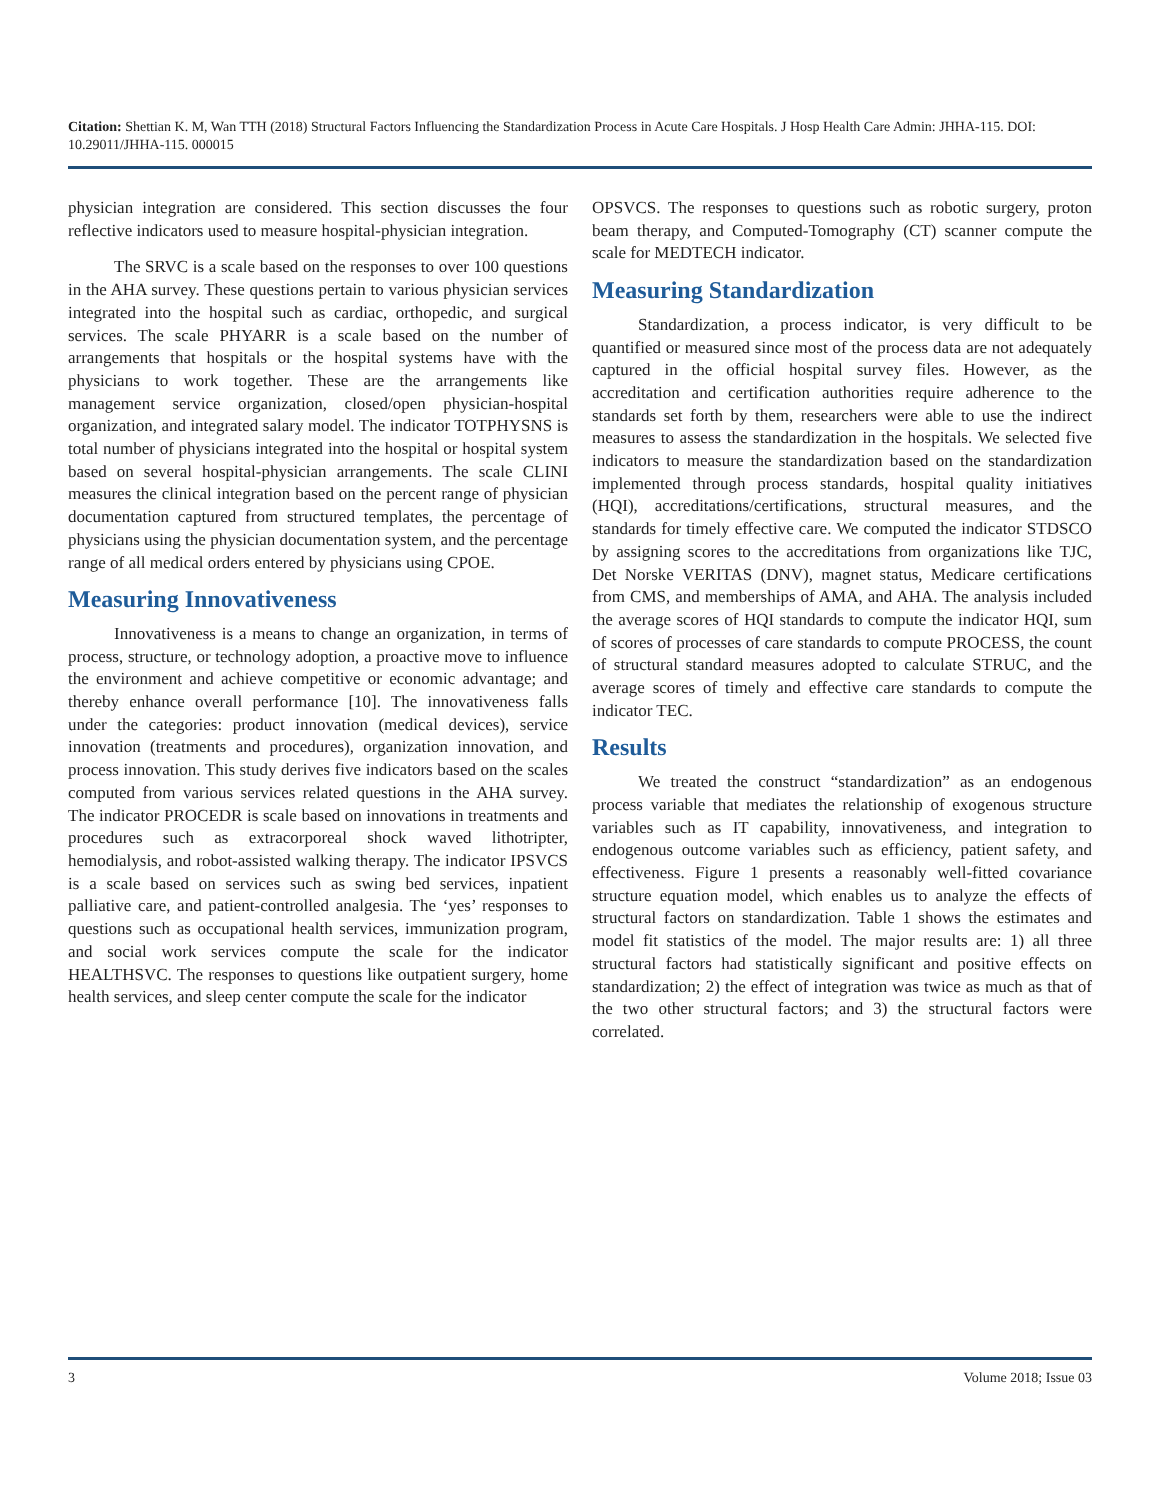Citation: Shettian K. M, Wan TTH (2018) Structural Factors Influencing the Standardization Process in Acute Care Hospitals. J Hosp Health Care Admin: JHHA-115. DOI: 10.29011/JHHA-115. 000015
physician integration are considered. This section discusses the four reflective indicators used to measure hospital-physician integration.
The SRVC is a scale based on the responses to over 100 questions in the AHA survey. These questions pertain to various physician services integrated into the hospital such as cardiac, orthopedic, and surgical services. The scale PHYARR is a scale based on the number of arrangements that hospitals or the hospital systems have with the physicians to work together. These are the arrangements like management service organization, closed/open physician-hospital organization, and integrated salary model. The indicator TOTPHYSNS is total number of physicians integrated into the hospital or hospital system based on several hospital-physician arrangements. The scale CLINI measures the clinical integration based on the percent range of physician documentation captured from structured templates, the percentage of physicians using the physician documentation system, and the percentage range of all medical orders entered by physicians using CPOE.
Measuring Innovativeness
Innovativeness is a means to change an organization, in terms of process, structure, or technology adoption, a proactive move to influence the environment and achieve competitive or economic advantage; and thereby enhance overall performance [10]. The innovativeness falls under the categories: product innovation (medical devices), service innovation (treatments and procedures), organization innovation, and process innovation. This study derives five indicators based on the scales computed from various services related questions in the AHA survey. The indicator PROCEDR is scale based on innovations in treatments and procedures such as extracorporeal shock waved lithotripter, hemodialysis, and robot-assisted walking therapy. The indicator IPSVCS is a scale based on services such as swing bed services, inpatient palliative care, and patient-controlled analgesia. The ‘yes’ responses to questions such as occupational health services, immunization program, and social work services compute the scale for the indicator HEALTHSVC. The responses to questions like outpatient surgery, home health services, and sleep center compute the scale for the indicator
OPSVCS. The responses to questions such as robotic surgery, proton beam therapy, and Computed-Tomography (CT) scanner compute the scale for MEDTECH indicator.
Measuring Standardization
Standardization, a process indicator, is very difficult to be quantified or measured since most of the process data are not adequately captured in the official hospital survey files. However, as the accreditation and certification authorities require adherence to the standards set forth by them, researchers were able to use the indirect measures to assess the standardization in the hospitals. We selected five indicators to measure the standardization based on the standardization implemented through process standards, hospital quality initiatives (HQI), accreditations/certifications, structural measures, and the standards for timely effective care. We computed the indicator STDSCO by assigning scores to the accreditations from organizations like TJC, Det Norske VERITAS (DNV), magnet status, Medicare certifications from CMS, and memberships of AMA, and AHA. The analysis included the average scores of HQI standards to compute the indicator HQI, sum of scores of processes of care standards to compute PROCESS, the count of structural standard measures adopted to calculate STRUC, and the average scores of timely and effective care standards to compute the indicator TEC.
Results
We treated the construct “standardization” as an endogenous process variable that mediates the relationship of exogenous structure variables such as IT capability, innovativeness, and integration to endogenous outcome variables such as efficiency, patient safety, and effectiveness. Figure 1 presents a reasonably well-fitted covariance structure equation model, which enables us to analyze the effects of structural factors on standardization. Table 1 shows the estimates and model fit statistics of the model. The major results are: 1) all three structural factors had statistically significant and positive effects on standardization; 2) the effect of integration was twice as much as that of the two other structural factors; and 3) the structural factors were correlated.
3 Volume 2018; Issue 03